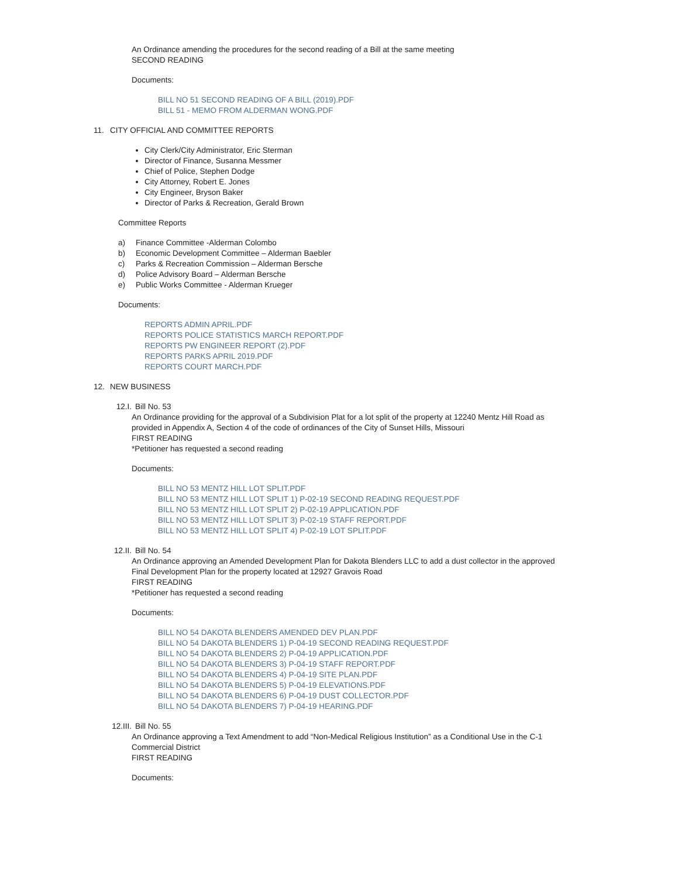An Ordinance amending the procedures for the second reading of a Bill at the same meeting
SECOND READING
Documents:
BILL NO 51 SECOND READING OF A BILL (2019).PDF
BILL 51 - MEMO FROM ALDERMAN WONG.PDF
11. CITY OFFICIAL AND COMMITTEE REPORTS
City Clerk/City Administrator, Eric Sterman
Director of Finance, Susanna Messmer
Chief of Police, Stephen Dodge
City Attorney, Robert E. Jones
City Engineer, Bryson Baker
Director of Parks & Recreation, Gerald Brown
Committee Reports
a) Finance Committee -Alderman Colombo
b) Economic Development Committee – Alderman Baebler
c) Parks & Recreation Commission – Alderman Bersche
d) Police Advisory Board – Alderman Bersche
e) Public Works Committee - Alderman Krueger
Documents:
REPORTS ADMIN APRIL.PDF
REPORTS POLICE STATISTICS MARCH REPORT.PDF
REPORTS PW ENGINEER REPORT (2).PDF
REPORTS PARKS APRIL 2019.PDF
REPORTS COURT MARCH.PDF
12. NEW BUSINESS
12.I. Bill No. 53
An Ordinance providing for the approval of a Subdivision Plat for a lot split of the property at 12240 Mentz Hill Road as
provided in Appendix A, Section 4 of the code of ordinances of the City of Sunset Hills, Missouri
FIRST READING
*Petitioner has requested a second reading
Documents:
BILL NO 53 MENTZ HILL LOT SPLIT.PDF
BILL NO 53 MENTZ HILL LOT SPLIT 1) P-02-19 SECOND READING REQUEST.PDF
BILL NO 53 MENTZ HILL LOT SPLIT 2) P-02-19 APPLICATION.PDF
BILL NO 53 MENTZ HILL LOT SPLIT 3) P-02-19 STAFF REPORT.PDF
BILL NO 53 MENTZ HILL LOT SPLIT 4) P-02-19 LOT SPLIT.PDF
12.II. Bill No. 54
An Ordinance approving an Amended Development Plan for Dakota Blenders LLC to add a dust collector in the approved
Final Development Plan for the property located at 12927 Gravois Road
FIRST READING
*Petitioner has requested a second reading
Documents:
BILL NO 54 DAKOTA BLENDERS AMENDED DEV PLAN.PDF
BILL NO 54 DAKOTA BLENDERS 1) P-04-19 SECOND READING REQUEST.PDF
BILL NO 54 DAKOTA BLENDERS 2) P-04-19 APPLICATION.PDF
BILL NO 54 DAKOTA BLENDERS 3) P-04-19 STAFF REPORT.PDF
BILL NO 54 DAKOTA BLENDERS 4) P-04-19 SITE PLAN.PDF
BILL NO 54 DAKOTA BLENDERS 5) P-04-19 ELEVATIONS.PDF
BILL NO 54 DAKOTA BLENDERS 6) P-04-19 DUST COLLECTOR.PDF
BILL NO 54 DAKOTA BLENDERS 7) P-04-19 HEARING.PDF
12.III. Bill No. 55
An Ordinance approving a Text Amendment to add “Non-Medical Religious Institution” as a Conditional Use in the C-1
Commercial District
FIRST READING
Documents: